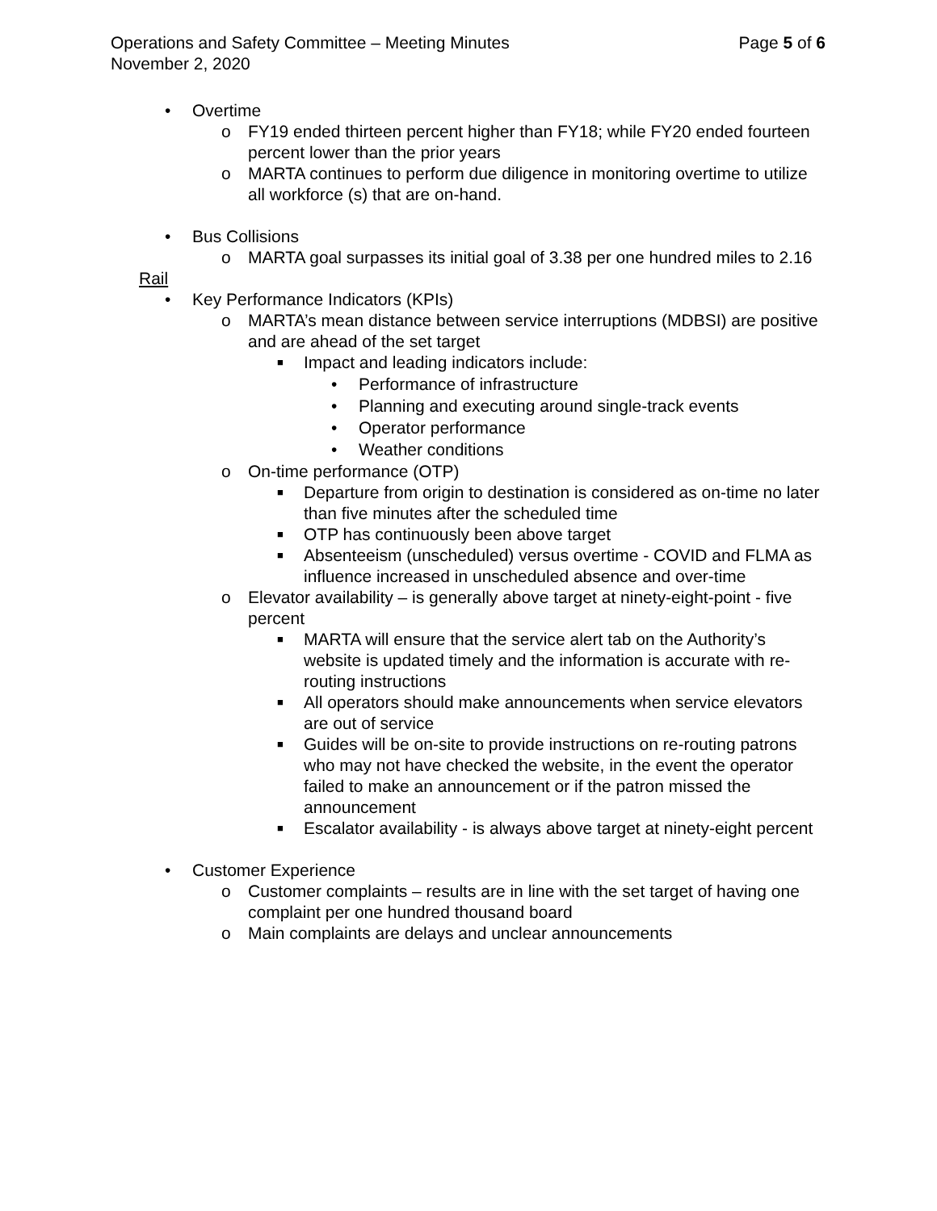Operations and Safety Committee – Meeting Minutes Page 5 of 6
November 2, 2020
• Overtime
o FY19 ended thirteen percent higher than FY18; while FY20 ended fourteen percent lower than the prior years
o MARTA continues to perform due diligence in monitoring overtime to utilize all workforce (s) that are on-hand.
• Bus Collisions
o MARTA goal surpasses its initial goal of 3.38 per one hundred miles to 2.16
Rail
• Key Performance Indicators (KPIs)
o MARTA’s mean distance between service interruptions (MDBSI) are positive and are ahead of the set target
■ Impact and leading indicators include:
• Performance of infrastructure
• Planning and executing around single-track events
• Operator performance
• Weather conditions
o On-time performance (OTP)
■ Departure from origin to destination is considered as on-time no later than five minutes after the scheduled time
■ OTP has continuously been above target
■ Absenteeism (unscheduled) versus overtime - COVID and FLMA as influence increased in unscheduled absence and over-time
o Elevator availability – is generally above target at ninety-eight-point - five percent
■ MARTA will ensure that the service alert tab on the Authority’s website is updated timely and the information is accurate with re-routing instructions
■ All operators should make announcements when service elevators are out of service
■ Guides will be on-site to provide instructions on re-routing patrons who may not have checked the website, in the event the operator failed to make an announcement or if the patron missed the announcement
■ Escalator availability - is always above target at ninety-eight percent
• Customer Experience
o Customer complaints – results are in line with the set target of having one complaint per one hundred thousand board
o Main complaints are delays and unclear announcements